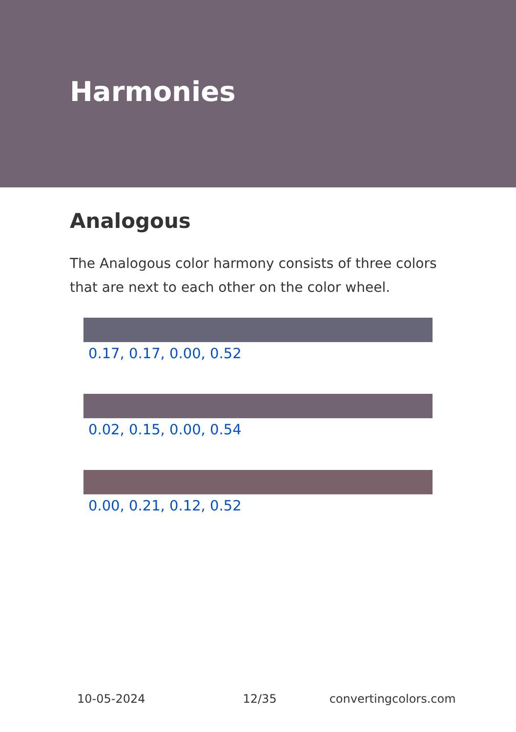Harmonies
Analogous
The Analogous color harmony consists of three colors that are next to each other on the color wheel.
0.17, 0.17, 0.00, 0.52
0.02, 0.15, 0.00, 0.54
0.00, 0.21, 0.12, 0.52
10-05-2024 12/35 convertingcolors.com